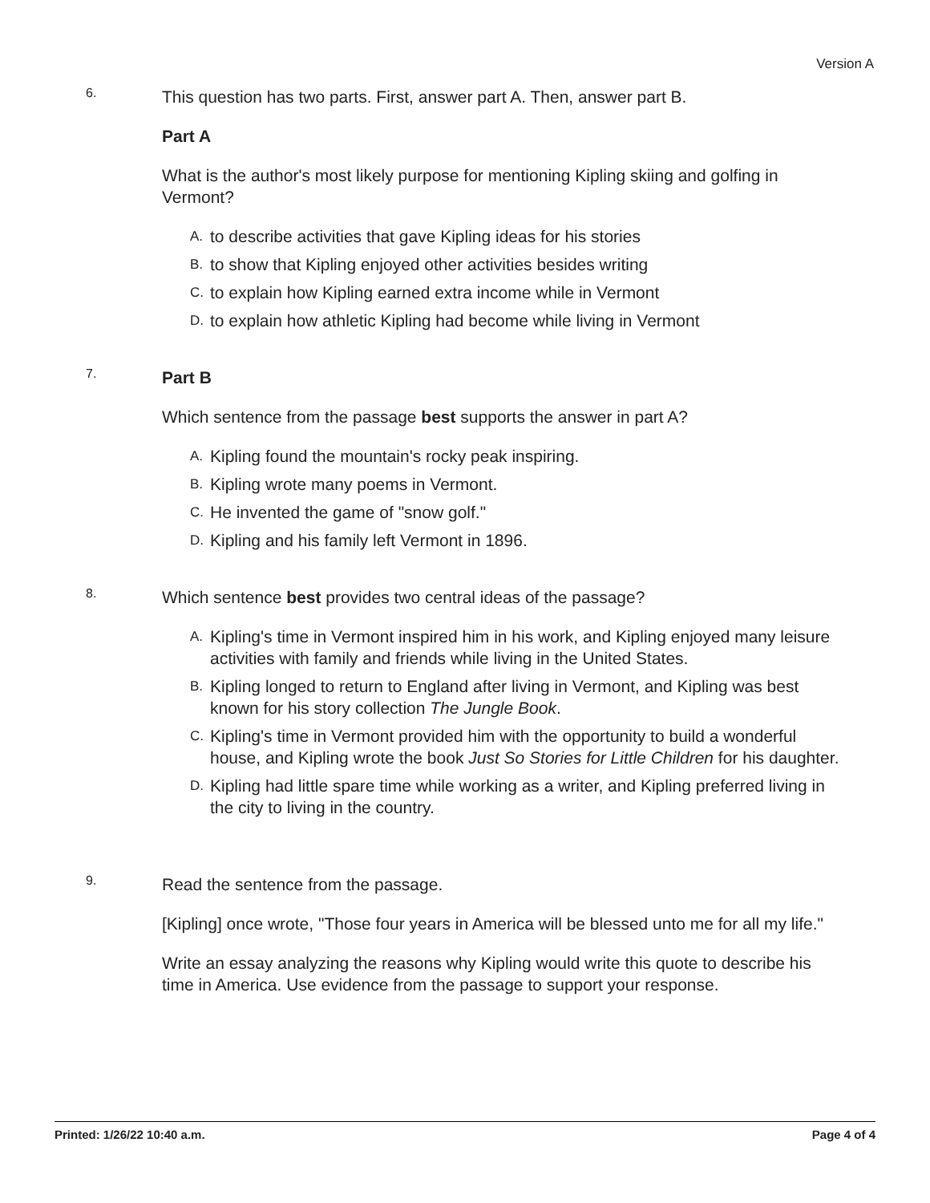Version A
6.
This question has two parts. First, answer part A. Then, answer part B.
Part A
What is the author's most likely purpose for mentioning Kipling skiing and golfing in Vermont?
A. to describe activities that gave Kipling ideas for his stories
B. to show that Kipling enjoyed other activities besides writing
C. to explain how Kipling earned extra income while in Vermont
D. to explain how athletic Kipling had become while living in Vermont
7.
Part B
Which sentence from the passage best supports the answer in part A?
A. Kipling found the mountain's rocky peak inspiring.
B. Kipling wrote many poems in Vermont.
C. He invented the game of "snow golf."
D. Kipling and his family left Vermont in 1896.
8.
Which sentence best provides two central ideas of the passage?
A. Kipling's time in Vermont inspired him in his work, and Kipling enjoyed many leisure activities with family and friends while living in the United States.
B. Kipling longed to return to England after living in Vermont, and Kipling was best known for his story collection The Jungle Book.
C. Kipling's time in Vermont provided him with the opportunity to build a wonderful house, and Kipling wrote the book Just So Stories for Little Children for his daughter.
D. Kipling had little spare time while working as a writer, and Kipling preferred living in the city to living in the country.
9.
Read the sentence from the passage.
[Kipling] once wrote, "Those four years in America will be blessed unto me for all my life."
Write an essay analyzing the reasons why Kipling would write this quote to describe his time in America. Use evidence from the passage to support your response.
Printed: 1/26/22 10:40 a.m. Page 4 of 4